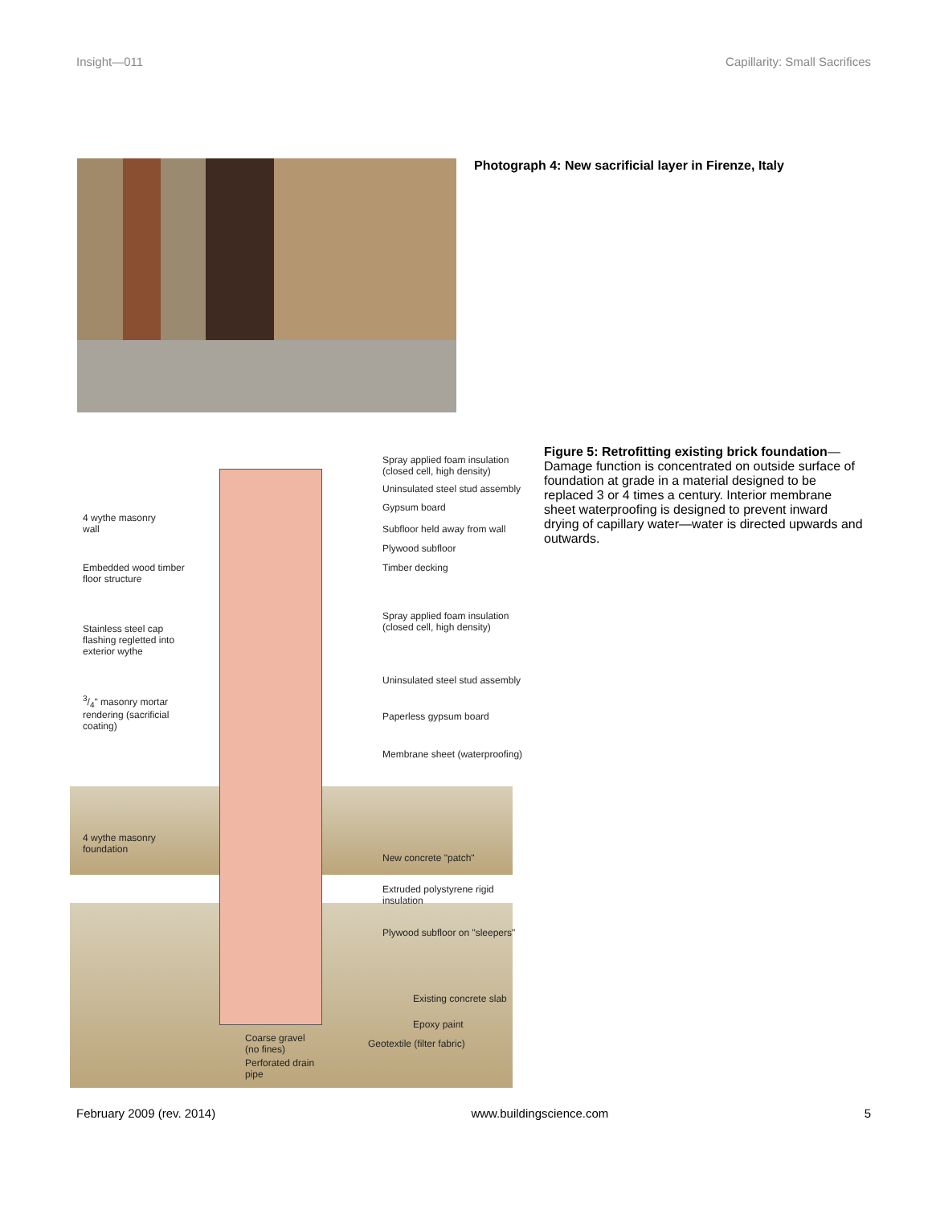Insight—011 Capillarity: Small Sacrifices
Photograph 4: New sacrificial layer in Firenze, Italy
Spray applied foam insulation
(closed cell, high density)
Uninsulated steel stud assembly
Gypsum board
4 wythe masonry
wall
Subfloor held away from wall
Plywood subfloor
Embedded wood timber
floor structure
Timber decking
Spray applied foam insulation
(closed cell, high density)
Stainless steel cap
flashing regletted into
exterior wythe
Uninsulated steel stud assembly
3/4" masonry mortar
rendering (sacrificial
coating)
Paperless gypsum board
Membrane sheet (waterproofing)
4 wythe masonry
foundation
New concrete "patch"
Extruded polystyrene rigid
insulation
Plywood subfloor on "sleepers"
Existing concrete slab
Epoxy paint
Coarse gravel
(no fines)
Geotextile (filter fabric)
Perforated drain
pipe
Figure 5: Retrofitting existing brick foundation—Damage function is concentrated on outside surface of foundation at grade in a material designed to be replaced 3 or 4 times a century. Interior membrane sheet waterproofing is designed to prevent inward drying of capillary water—water is directed upwards and outwards.
February 2009 (rev. 2014) www.buildingscience.com 5